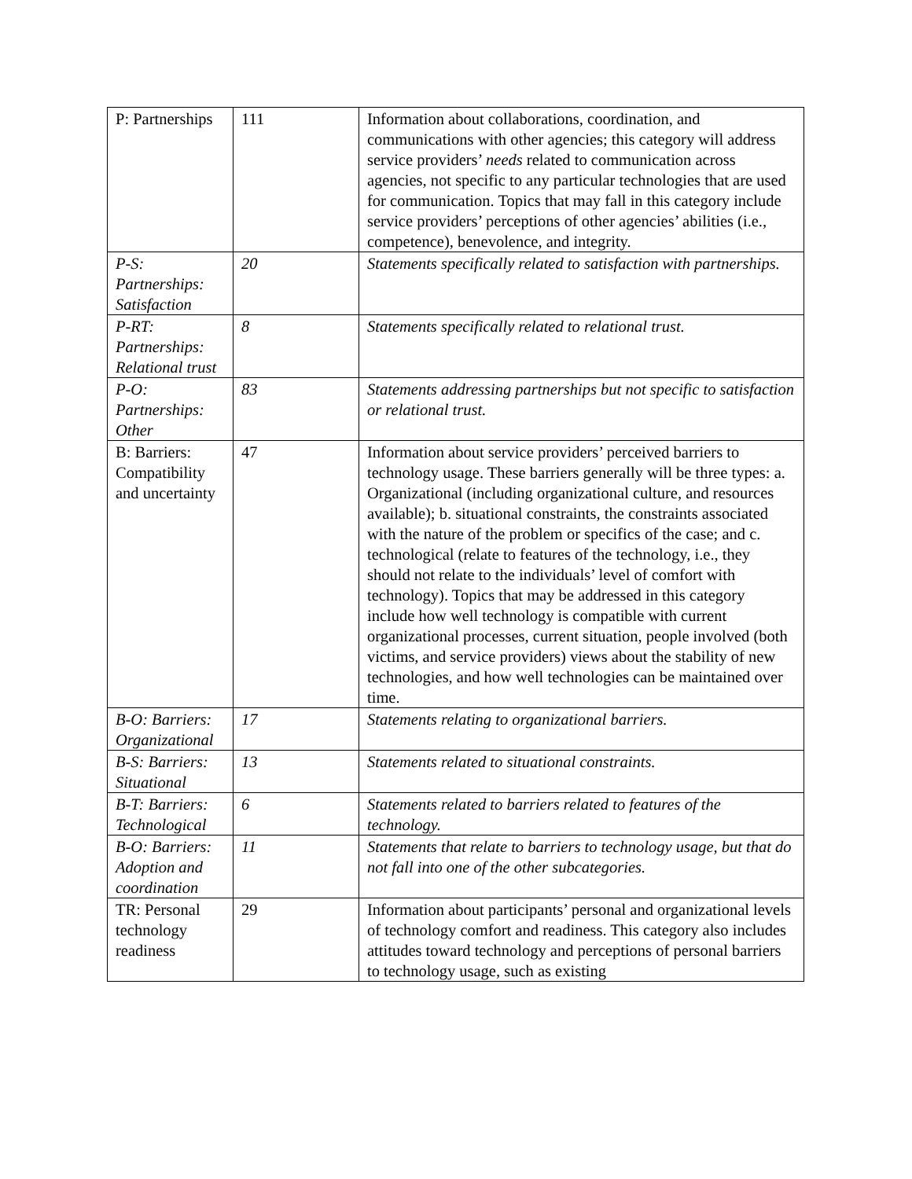| P: Partnerships | 111 | Information about collaborations, coordination, and communications with other agencies; this category will address service providers’ needs related to communication across agencies, not specific to any particular technologies that are used for communication. Topics that may fall in this category include service providers’ perceptions of other agencies’ abilities (i.e., competence), benevolence, and integrity. |
| P-S: Partnerships: Satisfaction | 20 | Statements specifically related to satisfaction with partnerships. |
| P-RT: Partnerships: Relational trust | 8 | Statements specifically related to relational trust. |
| P-O: Partnerships: Other | 83 | Statements addressing partnerships but not specific to satisfaction or relational trust. |
| B: Barriers: Compatibility and uncertainty | 47 | Information about service providers’ perceived barriers to technology usage. These barriers generally will be three types: a. Organizational (including organizational culture, and resources available); b. situational constraints, the constraints associated with the nature of the problem or specifics of the case; and c. technological (relate to features of the technology, i.e., they should not relate to the individuals’ level of comfort with technology). Topics that may be addressed in this category include how well technology is compatible with current organizational processes, current situation, people involved (both victims, and service providers) views about the stability of new technologies, and how well technologies can be maintained over time. |
| B-O: Barriers: Organizational | 17 | Statements relating to organizational barriers. |
| B-S: Barriers: Situational | 13 | Statements related to situational constraints. |
| B-T: Barriers: Technological | 6 | Statements related to barriers related to features of the technology. |
| B-O: Barriers: Adoption and coordination | 11 | Statements that relate to barriers to technology usage, but that do not fall into one of the other subcategories. |
| TR: Personal technology readiness | 29 | Information about participants’ personal and organizational levels of technology comfort and readiness. This category also includes attitudes toward technology and perceptions of personal barriers to technology usage, such as existing |